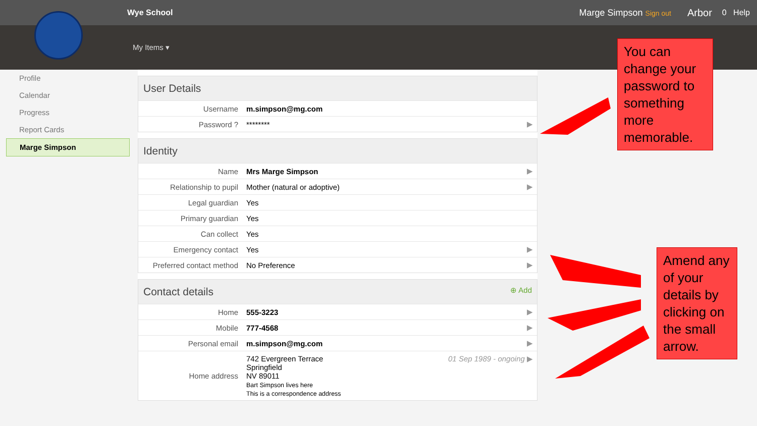Wye School Marge Simpson Sign out
Arbor
0 Help
My Items ▾
Profile
Calendar
Progress
Report Cards
Marge Simpson
User Details
| Username | m.simpson@mg.com | |
| Password ? | ******** | ▶ |
Identity
| Name | Mrs Marge Simpson | ▶ |
| Relationship to pupil | Mother (natural or adoptive) | ▶ |
| Legal guardian | Yes | |
| Primary guardian | Yes | |
| Can collect | Yes | |
| Emergency contact | Yes | ▶ |
| Preferred contact method | No Preference | ▶ |
Contact details ⊕ Add
| Home | 555-3223 | ▶ |
| Mobile | 777-4568 | ▶ |
| Personal email | m.simpson@mg.com | ▶ |
| Home address | 742 Evergreen Terrace Springfield NV 89011 Bart Simpson lives here This is a correspondence address | 01 Sep 1989 - ongoing ▶ |
You can change your password to something more memorable.
Amend any of your details by clicking on the small arrow.